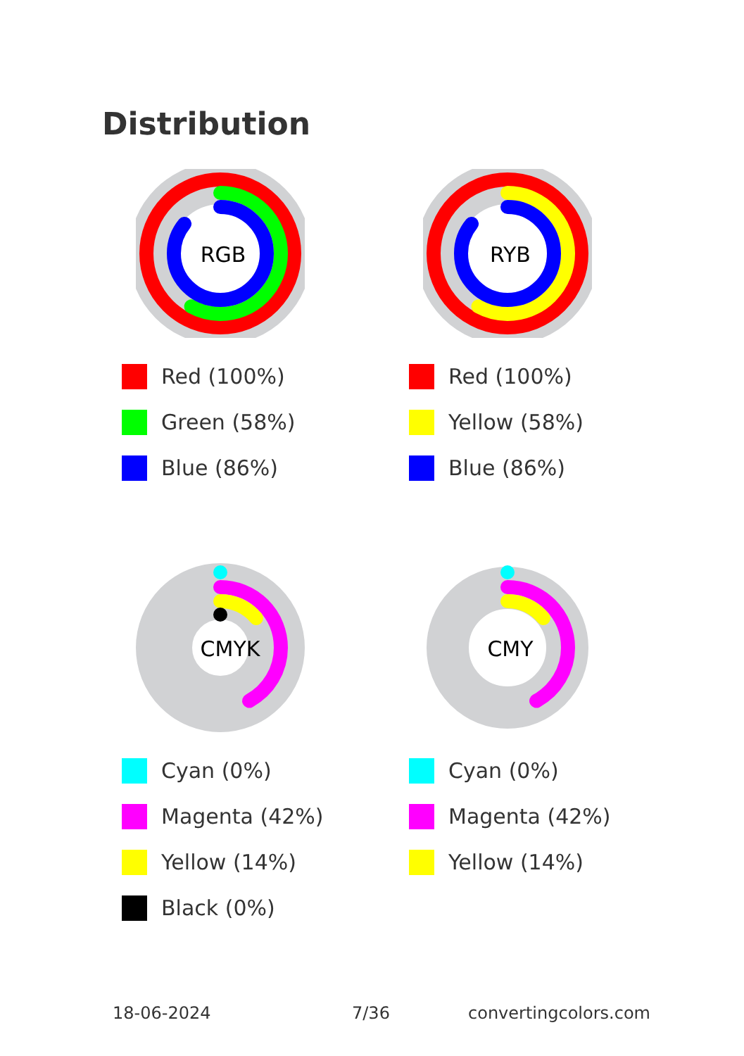Distribution
RGB
Red (100%)
Green (58%)
Blue (86%)
RYB
Red (100%)
Yellow (58%)
Blue (86%)
CMYK
Cyan (0%)
Magenta (42%)
Yellow (14%)
Black (0%)
CMY
Cyan (0%)
Magenta (42%)
Yellow (14%)
18-06-2024 7/36 convertingcolors.com